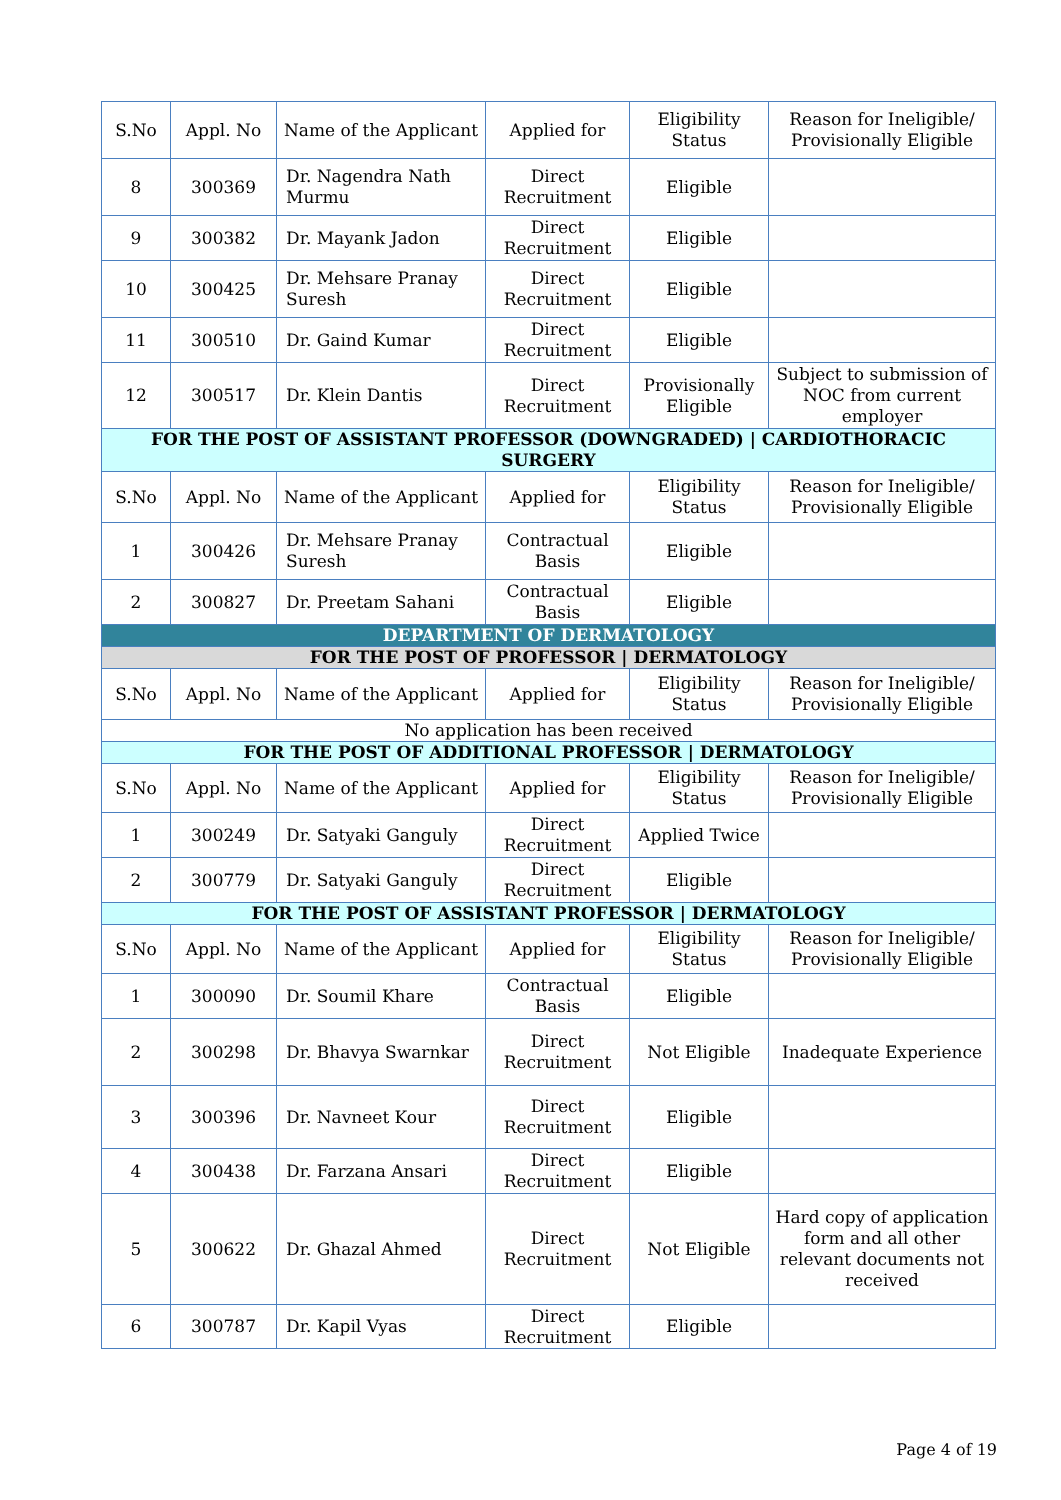| S.No | Appl. No | Name of the Applicant | Applied for | Eligibility Status | Reason for Ineligible/ Provisionally Eligible |
| --- | --- | --- | --- | --- | --- |
| 8 | 300369 | Dr. Nagendra Nath Murmu | Direct Recruitment | Eligible | |
| 9 | 300382 | Dr. Mayank Jadon | Direct Recruitment | Eligible | |
| 10 | 300425 | Dr. Mehsare Pranay Suresh | Direct Recruitment | Eligible | |
| 11 | 300510 | Dr. Gaind Kumar | Direct Recruitment | Eligible | |
| 12 | 300517 | Dr. Klein Dantis | Direct Recruitment | Provisionally Eligible | Subject to submission of NOC from current employer |
| FOR THE POST OF ASSISTANT PROFESSOR (DOWNGRADED) / CARDIOTHORACIC SURGERY | | | | | |
| S.No | Appl. No | Name of the Applicant | Applied for | Eligibility Status | Reason for Ineligible/ Provisionally Eligible |
| 1 | 300426 | Dr. Mehsare Pranay Suresh | Contractual Basis | Eligible | |
| 2 | 300827 | Dr. Preetam Sahani | Contractual Basis | Eligible | |
| DEPARTMENT OF DERMATOLOGY | | | | | |
| FOR THE POST OF PROFESSOR / DERMATOLOGY | | | | | |
| S.No | Appl. No | Name of the Applicant | Applied for | Eligibility Status | Reason for Ineligible/ Provisionally Eligible |
| No application has been received | | | | | |
| FOR THE POST OF ADDITIONAL PROFESSOR / DERMATOLOGY | | | | | |
| S.No | Appl. No | Name of the Applicant | Applied for | Eligibility Status | Reason for Ineligible/ Provisionally Eligible |
| 1 | 300249 | Dr. Satyaki Ganguly | Direct Recruitment | Applied Twice | |
| 2 | 300779 | Dr. Satyaki Ganguly | Direct Recruitment | Eligible | |
| FOR THE POST OF ASSISTANT PROFESSOR / DERMATOLOGY | | | | | |
| S.No | Appl. No | Name of the Applicant | Applied for | Eligibility Status | Reason for Ineligible/ Provisionally Eligible |
| 1 | 300090 | Dr. Soumil Khare | Contractual Basis | Eligible | |
| 2 | 300298 | Dr. Bhavya Swarnkar | Direct Recruitment | Not Eligible | Inadequate Experience |
| 3 | 300396 | Dr. Navneet Kour | Direct Recruitment | Eligible | |
| 4 | 300438 | Dr. Farzana Ansari | Direct Recruitment | Eligible | |
| 5 | 300622 | Dr. Ghazal Ahmed | Direct Recruitment | Not Eligible | Hard copy of application form and all other relevant documents not received |
| 6 | 300787 | Dr. Kapil Vyas | Direct Recruitment | Eligible | |
Page 4 of 19